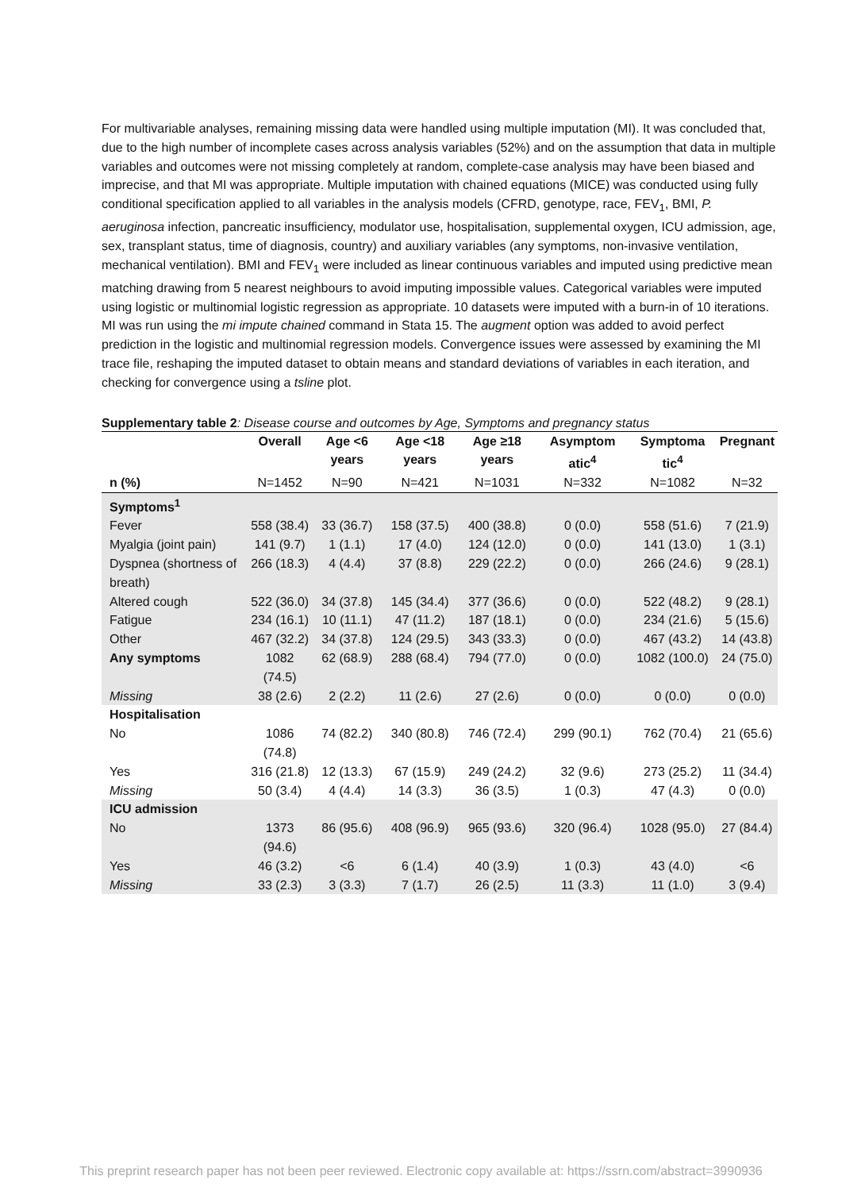For multivariable analyses, remaining missing data were handled using multiple imputation (MI). It was concluded that, due to the high number of incomplete cases across analysis variables (52%) and on the assumption that data in multiple variables and outcomes were not missing completely at random, complete-case analysis may have been biased and imprecise, and that MI was appropriate. Multiple imputation with chained equations (MICE) was conducted using fully conditional specification applied to all variables in the analysis models (CFRD, genotype, race, FEV<sub>1</sub>, BMI, P. aeruginosa infection, pancreatic insufficiency, modulator use, hospitalisation, supplemental oxygen, ICU admission, age, sex, transplant status, time of diagnosis, country) and auxiliary variables (any symptoms, non-invasive ventilation, mechanical ventilation). BMI and FEV<sub>1</sub> were included as linear continuous variables and imputed using predictive mean matching drawing from 5 nearest neighbours to avoid imputing impossible values. Categorical variables were imputed using logistic or multinomial logistic regression as appropriate. 10 datasets were imputed with a burn-in of 10 iterations. MI was run using the mi impute chained command in Stata 15. The augment option was added to avoid perfect prediction in the logistic and multinomial regression models. Convergence issues were assessed by examining the MI trace file, reshaping the imputed dataset to obtain means and standard deviations of variables in each iteration, and checking for convergence using a tsline plot.
Supplementary table 2: Disease course and outcomes by Age, Symptoms and pregnancy status
| | Overall | Age <6 years | Age <18 years | Age ≥18 years | Asymptom atic<sup>4</sup> | Symptoma tic<sup>4</sup> | Pregnant |
| --- | --- | --- | --- | --- | --- | --- | --- |
| n (%) | N=1452 | N=90 | N=421 | N=1031 | N=332 | N=1082 | N=32 |
| Symptoms<sup>1</sup> | | | | | | | |
| Fever | 558 (38.4) | 33 (36.7) | 158 (37.5) | 400 (38.8) | 0 (0.0) | 558 (51.6) | 7 (21.9) |
| Myalgia (joint pain) | 141 (9.7) | 1 (1.1) | 17 (4.0) | 124 (12.0) | 0 (0.0) | 141 (13.0) | 1 (3.1) |
| Dyspnea (shortness of breath) | 266 (18.3) | 4 (4.4) | 37 (8.8) | 229 (22.2) | 0 (0.0) | 266 (24.6) | 9 (28.1) |
| Altered cough | 522 (36.0) | 34 (37.8) | 145 (34.4) | 377 (36.6) | 0 (0.0) | 522 (48.2) | 9 (28.1) |
| Fatigue | 234 (16.1) | 10 (11.1) | 47 (11.2) | 187 (18.1) | 0 (0.0) | 234 (21.6) | 5 (15.6) |
| Other | 467 (32.2) | 34 (37.8) | 124 (29.5) | 343 (33.3) | 0 (0.0) | 467 (43.2) | 14 (43.8) |
| Any symptoms | 1082 (74.5) | 62 (68.9) | 288 (68.4) | 794 (77.0) | 0 (0.0) | 1082 (100.0) | 24 (75.0) |
| Missing | 38 (2.6) | 2 (2.2) | 11 (2.6) | 27 (2.6) | 0 (0.0) | 0 (0.0) | 0 (0.0) |
| Hospitalisation | | | | | | | |
| No | 1086 (74.8) | 74 (82.2) | 340 (80.8) | 746 (72.4) | 299 (90.1) | 762 (70.4) | 21 (65.6) |
| Yes | 316 (21.8) | 12 (13.3) | 67 (15.9) | 249 (24.2) | 32 (9.6) | 273 (25.2) | 11 (34.4) |
| Missing | 50 (3.4) | 4 (4.4) | 14 (3.3) | 36 (3.5) | 1 (0.3) | 47 (4.3) | 0 (0.0) |
| ICU admission | | | | | | | |
| No | 1373 (94.6) | 86 (95.6) | 408 (96.9) | 965 (93.6) | 320 (96.4) | 1028 (95.0) | 27 (84.4) |
| Yes | 46 (3.2) | <6 | 6 (1.4) | 40 (3.9) | 1 (0.3) | 43 (4.0) | <6 |
| Missing | 33 (2.3) | 3 (3.3) | 7 (1.7) | 26 (2.5) | 11 (3.3) | 11 (1.0) | 3 (9.4) |
This preprint research paper has not been peer reviewed. Electronic copy available at: https://ssrn.com/abstract=3990936